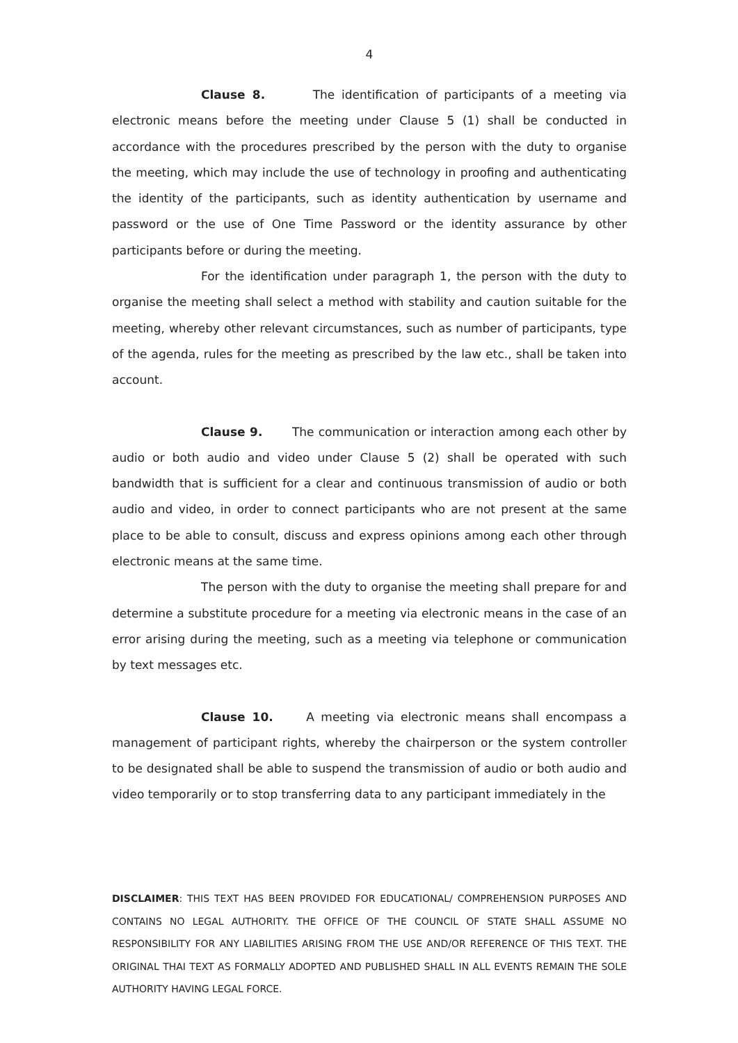4
Clause 8. The identification of participants of a meeting via electronic means before the meeting under Clause 5 (1) shall be conducted in accordance with the procedures prescribed by the person with the duty to organise the meeting, which may include the use of technology in proofing and authenticating the identity of the participants, such as identity authentication by username and password or the use of One Time Password or the identity assurance by other participants before or during the meeting.
For the identification under paragraph 1, the person with the duty to organise the meeting shall select a method with stability and caution suitable for the meeting, whereby other relevant circumstances, such as number of participants, type of the agenda, rules for the meeting as prescribed by the law etc., shall be taken into account.
Clause 9. The communication or interaction among each other by audio or both audio and video under Clause 5 (2) shall be operated with such bandwidth that is sufficient for a clear and continuous transmission of audio or both audio and video, in order to connect participants who are not present at the same place to be able to consult, discuss and express opinions among each other through electronic means at the same time.
The person with the duty to organise the meeting shall prepare for and determine a substitute procedure for a meeting via electronic means in the case of an error arising during the meeting, such as a meeting via telephone or communication by text messages etc.
Clause 10. A meeting via electronic means shall encompass a management of participant rights, whereby the chairperson or the system controller to be designated shall be able to suspend the transmission of audio or both audio and video temporarily or to stop transferring data to any participant immediately in the
DISCLAIMER: THIS TEXT HAS BEEN PROVIDED FOR EDUCATIONAL/ COMPREHENSION PURPOSES AND CONTAINS NO LEGAL AUTHORITY. THE OFFICE OF THE COUNCIL OF STATE SHALL ASSUME NO RESPONSIBILITY FOR ANY LIABILITIES ARISING FROM THE USE AND/OR REFERENCE OF THIS TEXT. THE ORIGINAL THAI TEXT AS FORMALLY ADOPTED AND PUBLISHED SHALL IN ALL EVENTS REMAIN THE SOLE AUTHORITY HAVING LEGAL FORCE.